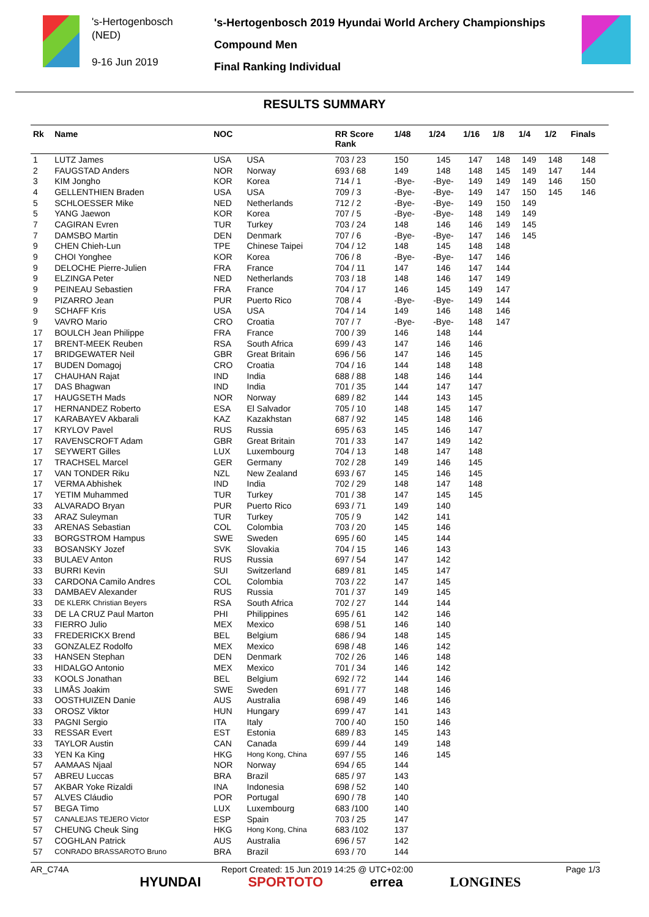's-Hertogenbosch
(NED)
9-16 Jun 2019
's-Hertogenbosch 2019 Hyundai World Archery Championships
Compound Men
Final Ranking Individual
RESULTS SUMMARY
| Rk | Name | NOC | | RR Score Rank | 1/48 | 1/24 | 1/16 | 1/8 | 1/4 | 1/2 | Finals |
| --- | --- | --- | --- | --- | --- | --- | --- | --- | --- | --- | --- |
| 1 | LUTZ James | USA | USA | 703 / 23 | 150 | 145 | 147 | 148 | 149 | 148 | 148 |
| 2 | FAUGSTAD Anders | NOR | Norway | 693 / 68 | 149 | 148 | 148 | 145 | 149 | 147 | 144 |
| 3 | KIM Jongho | KOR | Korea | 714 / 1 | -Bye- | -Bye- | 149 | 149 | 149 | 146 | 150 |
| 4 | GELLENTHIEN Braden | USA | USA | 709 / 3 | -Bye- | -Bye- | 149 | 147 | 150 | 145 | 146 |
| 5 | SCHLOESSER Mike | NED | Netherlands | 712 / 2 | -Bye- | -Bye- | 149 | 150 | 149 | | |
| 5 | YANG Jaewon | KOR | Korea | 707 / 5 | -Bye- | -Bye- | 148 | 149 | 149 | | |
| 7 | CAGIRAN Evren | TUR | Turkey | 703 / 24 | 148 | 146 | 146 | 149 | 145 | | |
| 7 | DAMSBO Martin | DEN | Denmark | 707 / 6 | -Bye- | -Bye- | 147 | 146 | 145 | | |
| 9 | CHEN Chieh-Lun | TPE | Chinese Taipei | 704 / 12 | 148 | 145 | 148 | 148 | | | |
| 9 | CHOI Yonghee | KOR | Korea | 706 / 8 | -Bye- | -Bye- | 147 | 146 | | | |
| 9 | DELOCHE Pierre-Julien | FRA | France | 704 / 11 | 147 | 146 | 147 | 144 | | | |
| 9 | ELZINGA Peter | NED | Netherlands | 703 / 18 | 148 | 146 | 147 | 149 | | | |
| 9 | PEINEAU Sebastien | FRA | France | 704 / 17 | 146 | 145 | 149 | 147 | | | |
| 9 | PIZARRO Jean | PUR | Puerto Rico | 708 / 4 | -Bye- | -Bye- | 149 | 144 | | | |
| 9 | SCHAFF Kris | USA | USA | 704 / 14 | 149 | 146 | 148 | 146 | | | |
| 9 | VAVRO Mario | CRO | Croatia | 707 / 7 | -Bye- | -Bye- | 148 | 147 | | | |
| 17 | BOULCH Jean Philippe | FRA | France | 700 / 39 | 146 | 148 | 144 | | | | |
| 17 | BRENT-MEEK Reuben | RSA | South Africa | 699 / 43 | 147 | 146 | 146 | | | | |
| 17 | BRIDGEWATER Neil | GBR | Great Britain | 696 / 56 | 147 | 146 | 145 | | | | |
| 17 | BUDEN Domagoj | CRO | Croatia | 704 / 16 | 144 | 148 | 148 | | | | |
| 17 | CHAUHAN Rajat | IND | India | 688 / 88 | 148 | 146 | 144 | | | | |
| 17 | DAS Bhagwan | IND | India | 701 / 35 | 144 | 147 | 147 | | | | |
| 17 | HAUGSETH Mads | NOR | Norway | 689 / 82 | 144 | 143 | 145 | | | | |
| 17 | HERNANDEZ Roberto | ESA | El Salvador | 705 / 10 | 148 | 145 | 147 | | | | |
| 17 | KARABAYEV Akbarali | KAZ | Kazakhstan | 687 / 92 | 145 | 148 | 146 | | | | |
| 17 | KRYLOV Pavel | RUS | Russia | 695 / 63 | 145 | 146 | 147 | | | | |
| 17 | RAVENSCROFT Adam | GBR | Great Britain | 701 / 33 | 147 | 149 | 142 | | | | |
| 17 | SEYWERT Gilles | LUX | Luxembourg | 704 / 13 | 148 | 147 | 148 | | | | |
| 17 | TRACHSEL Marcel | GER | Germany | 702 / 28 | 149 | 146 | 145 | | | | |
| 17 | VAN TONDER Riku | NZL | New Zealand | 693 / 67 | 145 | 146 | 145 | | | | |
| 17 | VERMA Abhishek | IND | India | 702 / 29 | 148 | 147 | 148 | | | | |
| 17 | YETIM Muhammed | TUR | Turkey | 701 / 38 | 147 | 145 | 145 | | | | |
| 33 | ALVARADO Bryan | PUR | Puerto Rico | 693 / 71 | 149 | 140 | | | | | |
| 33 | ARAZ Suleyman | TUR | Turkey | 705 / 9 | 142 | 141 | | | | | |
| 33 | ARENAS Sebastian | COL | Colombia | 703 / 20 | 145 | 146 | | | | | |
| 33 | BORGSTROM Hampus | SWE | Sweden | 695 / 60 | 145 | 144 | | | | | |
| 33 | BOSANSKY Jozef | SVK | Slovakia | 704 / 15 | 146 | 143 | | | | | |
| 33 | BULAEV Anton | RUS | Russia | 697 / 54 | 147 | 142 | | | | | |
| 33 | BURRI Kevin | SUI | Switzerland | 689 / 81 | 145 | 147 | | | | | |
| 33 | CARDONA Camilo Andres | COL | Colombia | 703 / 22 | 147 | 145 | | | | | |
| 33 | DAMBAEV Alexander | RUS | Russia | 701 / 37 | 149 | 145 | | | | | |
| 33 | DE KLERK Christian Beyers | RSA | South Africa | 702 / 27 | 144 | 144 | | | | | |
| 33 | DE LA CRUZ Paul Marton | PHI | Philippines | 695 / 61 | 142 | 146 | | | | | |
| 33 | FIERRO Julio | MEX | Mexico | 698 / 51 | 146 | 140 | | | | | |
| 33 | FREDERICKX Brend | BEL | Belgium | 686 / 94 | 148 | 145 | | | | | |
| 33 | GONZALEZ Rodolfo | MEX | Mexico | 698 / 48 | 146 | 142 | | | | | |
| 33 | HANSEN Stephan | DEN | Denmark | 702 / 26 | 146 | 148 | | | | | |
| 33 | HIDALGO Antonio | MEX | Mexico | 701 / 34 | 146 | 142 | | | | | |
| 33 | KOOLS Jonathan | BEL | Belgium | 692 / 72 | 144 | 146 | | | | | |
| 33 | LIMÅS Joakim | SWE | Sweden | 691 / 77 | 148 | 146 | | | | | |
| 33 | OOSTHUIZEN Danie | AUS | Australia | 698 / 49 | 146 | 146 | | | | | |
| 33 | OROSZ Viktor | HUN | Hungary | 699 / 47 | 141 | 143 | | | | | |
| 33 | PAGNI Sergio | ITA | Italy | 700 / 40 | 150 | 146 | | | | | |
| 33 | RESSAR Evert | EST | Estonia | 689 / 83 | 145 | 143 | | | | | |
| 33 | TAYLOR Austin | CAN | Canada | 699 / 44 | 149 | 148 | | | | | |
| 33 | YEN Ka King | HKG | Hong Kong, China | 697 / 55 | 146 | 145 | | | | | |
| 57 | AAMAAS Njaal | NOR | Norway | 694 / 65 | 144 | | | | | | |
| 57 | ABREU Luccas | BRA | Brazil | 685 / 97 | 143 | | | | | | |
| 57 | AKBAR Yoke Rizaldi | INA | Indonesia | 698 / 52 | 140 | | | | | | |
| 57 | ALVES Cláudio | POR | Portugal | 690 / 78 | 140 | | | | | | |
| 57 | BEGA Timo | LUX | Luxembourg | 683 /100 | 140 | | | | | | |
| 57 | CANALEJAS TEJERO Victor | ESP | Spain | 703 / 25 | 147 | | | | | | |
| 57 | CHEUNG Cheuk Sing | HKG | Hong Kong, China | 683 /102 | 137 | | | | | | |
| 57 | COGHLAN Patrick | AUS | Australia | 696 / 57 | 142 | | | | | | |
| 57 | CONRADO BRASSAROTO Bruno | BRA | Brazil | 693 / 70 | 144 | | | | | | |
AR_C74A Report Created: 15 Jun 2019 14:25 @ UTC+02:00 Page 1/3
HYUNDAI SPORTOTO errea LONGINES